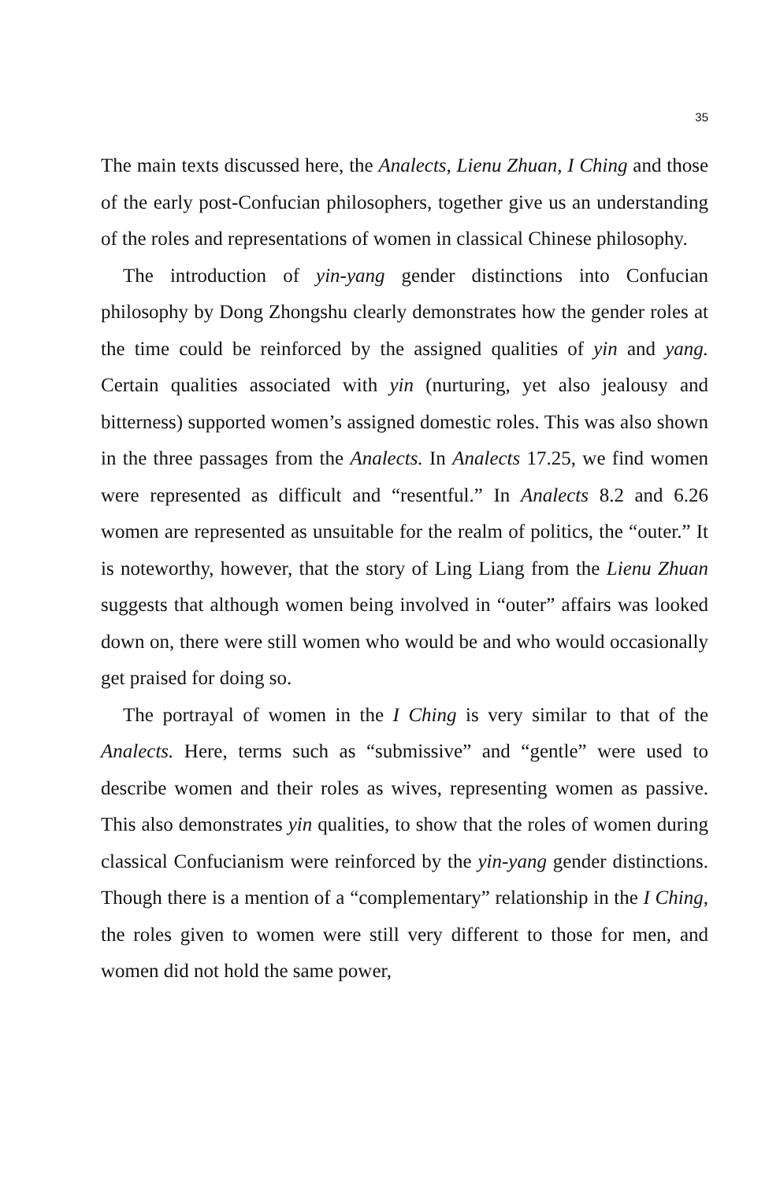35
The main texts discussed here, the Analects, Lienu Zhuan, I Ching and those of the early post-Confucian philosophers, together give us an understanding of the roles and representations of women in classical Chinese philosophy.
The introduction of yin-yang gender distinctions into Confucian philosophy by Dong Zhongshu clearly demonstrates how the gender roles at the time could be reinforced by the assigned qualities of yin and yang. Certain qualities associated with yin (nurturing, yet also jealousy and bitterness) supported women’s assigned domestic roles. This was also shown in the three passages from the Analects. In Analects 17.25, we find women were represented as difficult and “resentful.” In Analects 8.2 and 6.26 women are represented as unsuitable for the realm of politics, the “outer.” It is noteworthy, however, that the story of Ling Liang from the Lienu Zhuan suggests that although women being involved in “outer” affairs was looked down on, there were still women who would be and who would occasionally get praised for doing so.
The portrayal of women in the I Ching is very similar to that of the Analects. Here, terms such as “submissive” and “gentle” were used to describe women and their roles as wives, representing women as passive. This also demonstrates yin qualities, to show that the roles of women during classical Confucianism were reinforced by the yin-yang gender distinctions. Though there is a mention of a “complementary” relationship in the I Ching, the roles given to women were still very different to those for men, and women did not hold the same power,